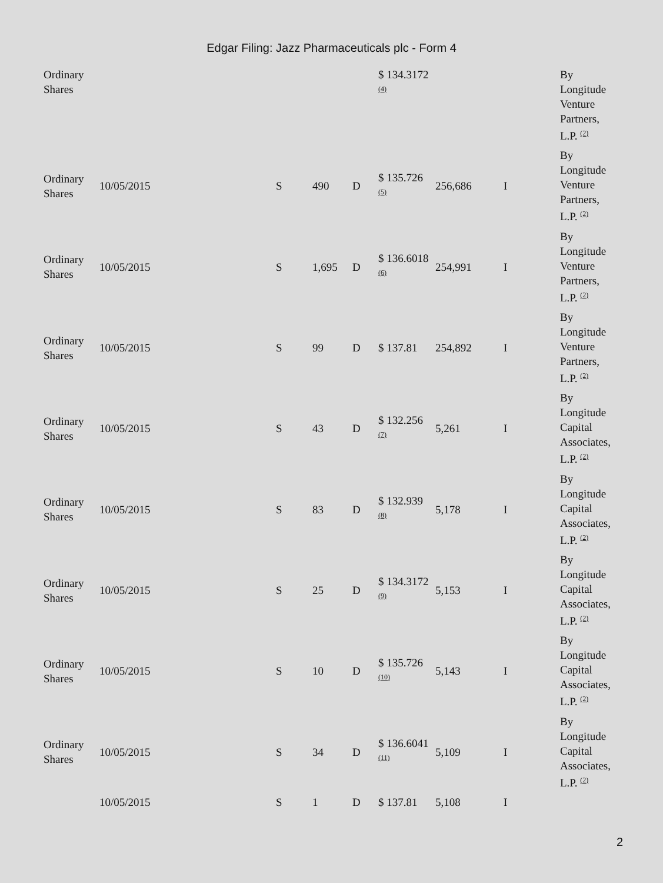Edgar Filing: Jazz Pharmaceuticals plc - Form 4
| Ordinary Shares | | | | | $ 134.3172 <sup>(4)</sup> | | | By Longitude Venture Partners, L.P. <sup>(2)</sup> |
| Ordinary Shares | 10/05/2015 | S | 490 | D | $ 135.726 <sup>(5)</sup> | 256,686 | I | By Longitude Venture Partners, L.P. <sup>(2)</sup> |
| Ordinary Shares | 10/05/2015 | S | 1,695 | D | $ 136.6018 <sup>(6)</sup> | 254,991 | I | By Longitude Venture Partners, L.P. <sup>(2)</sup> |
| Ordinary Shares | 10/05/2015 | S | 99 | D | $ 137.81 | 254,892 | I | By Longitude Venture Partners, L.P. <sup>(2)</sup> |
| Ordinary Shares | 10/05/2015 | S | 43 | D | $ 132.256 <sup>(7)</sup> | 5,261 | I | By Longitude Capital Associates, L.P. <sup>(2)</sup> |
| Ordinary Shares | 10/05/2015 | S | 83 | D | $ 132.939 <sup>(8)</sup> | 5,178 | I | By Longitude Capital Associates, L.P. <sup>(2)</sup> |
| Ordinary Shares | 10/05/2015 | S | 25 | D | $ 134.3172 <sup>(9)</sup> | 5,153 | I | By Longitude Capital Associates, L.P. <sup>(2)</sup> |
| Ordinary Shares | 10/05/2015 | S | 10 | D | $ 135.726 <sup>(10)</sup> | 5,143 | I | By Longitude Capital Associates, L.P. <sup>(2)</sup> |
| Ordinary Shares | 10/05/2015 | S | 34 | D | $ 136.6041 <sup>(11)</sup> | 5,109 | I | By Longitude Capital Associates, L.P. <sup>(2)</sup> |
| | 10/05/2015 | S | 1 | D | $ 137.81 | 5,108 | I | |
2